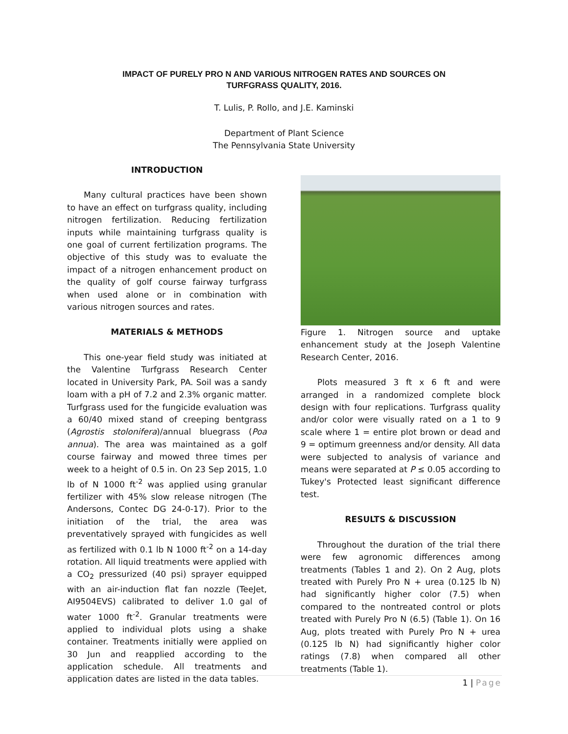IMPACT OF PURELY PRO N AND VARIOUS NITROGEN RATES AND SOURCES ON
TURFGRASS QUALITY, 2016.
T. Lulis, P. Rollo, and J.E. Kaminski
Department of Plant Science
The Pennsylvania State University
INTRODUCTION
Many cultural practices have been shown to have an effect on turfgrass quality, including nitrogen fertilization. Reducing fertilization inputs while maintaining turfgrass quality is one goal of current fertilization programs. The objective of this study was to evaluate the impact of a nitrogen enhancement product on the quality of golf course fairway turfgrass when used alone or in combination with various nitrogen sources and rates.
MATERIALS & METHODS
This one-year field study was initiated at the Valentine Turfgrass Research Center located in University Park, PA. Soil was a sandy loam with a pH of 7.2 and 2.3% organic matter. Turfgrass used for the fungicide evaluation was a 60/40 mixed stand of creeping bentgrass (Agrostis stolonifera)/annual bluegrass (Poa annua). The area was maintained as a golf course fairway and mowed three times per week to a height of 0.5 in. On 23 Sep 2015, 1.0 lb of N 1000 ft<sup>-2</sup> was applied using granular fertilizer with 45% slow release nitrogen (The Andersons, Contec DG 24-0-17). Prior to the initiation of the trial, the area was preventatively sprayed with fungicides as well as fertilized with 0.1 lb N 1000 ft<sup>-2</sup> on a 14-day rotation. All liquid treatments were applied with a CO<sub>2</sub> pressurized (40 psi) sprayer equipped with an air-induction flat fan nozzle (TeeJet, AI9504EVS) calibrated to deliver 1.0 gal of water 1000 ft<sup>-2</sup>. Granular treatments were applied to individual plots using a shake container. Treatments initially were applied on 30 Jun and reapplied according to the application schedule. All treatments and application dates are listed in the data tables.
Figure 1. Nitrogen source and uptake enhancement study at the Joseph Valentine Research Center, 2016.
Plots measured 3 ft x 6 ft and were arranged in a randomized complete block design with four replications. Turfgrass quality and/or color were visually rated on a 1 to 9 scale where 1 = entire plot brown or dead and 9 = optimum greenness and/or density. All data were subjected to analysis of variance and means were separated at P ≤ 0.05 according to Tukey's Protected least significant difference test.
RESULTS & DISCUSSION
Throughout the duration of the trial there were few agronomic differences among treatments (Tables 1 and 2). On 2 Aug, plots treated with Purely Pro N + urea (0.125 lb N) had significantly higher color (7.5) when compared to the nontreated control or plots treated with Purely Pro N (6.5) (Table 1). On 16 Aug, plots treated with Purely Pro N + urea (0.125 lb N) had significantly higher color ratings (7.8) when compared all other treatments (Table 1).
1 | Page